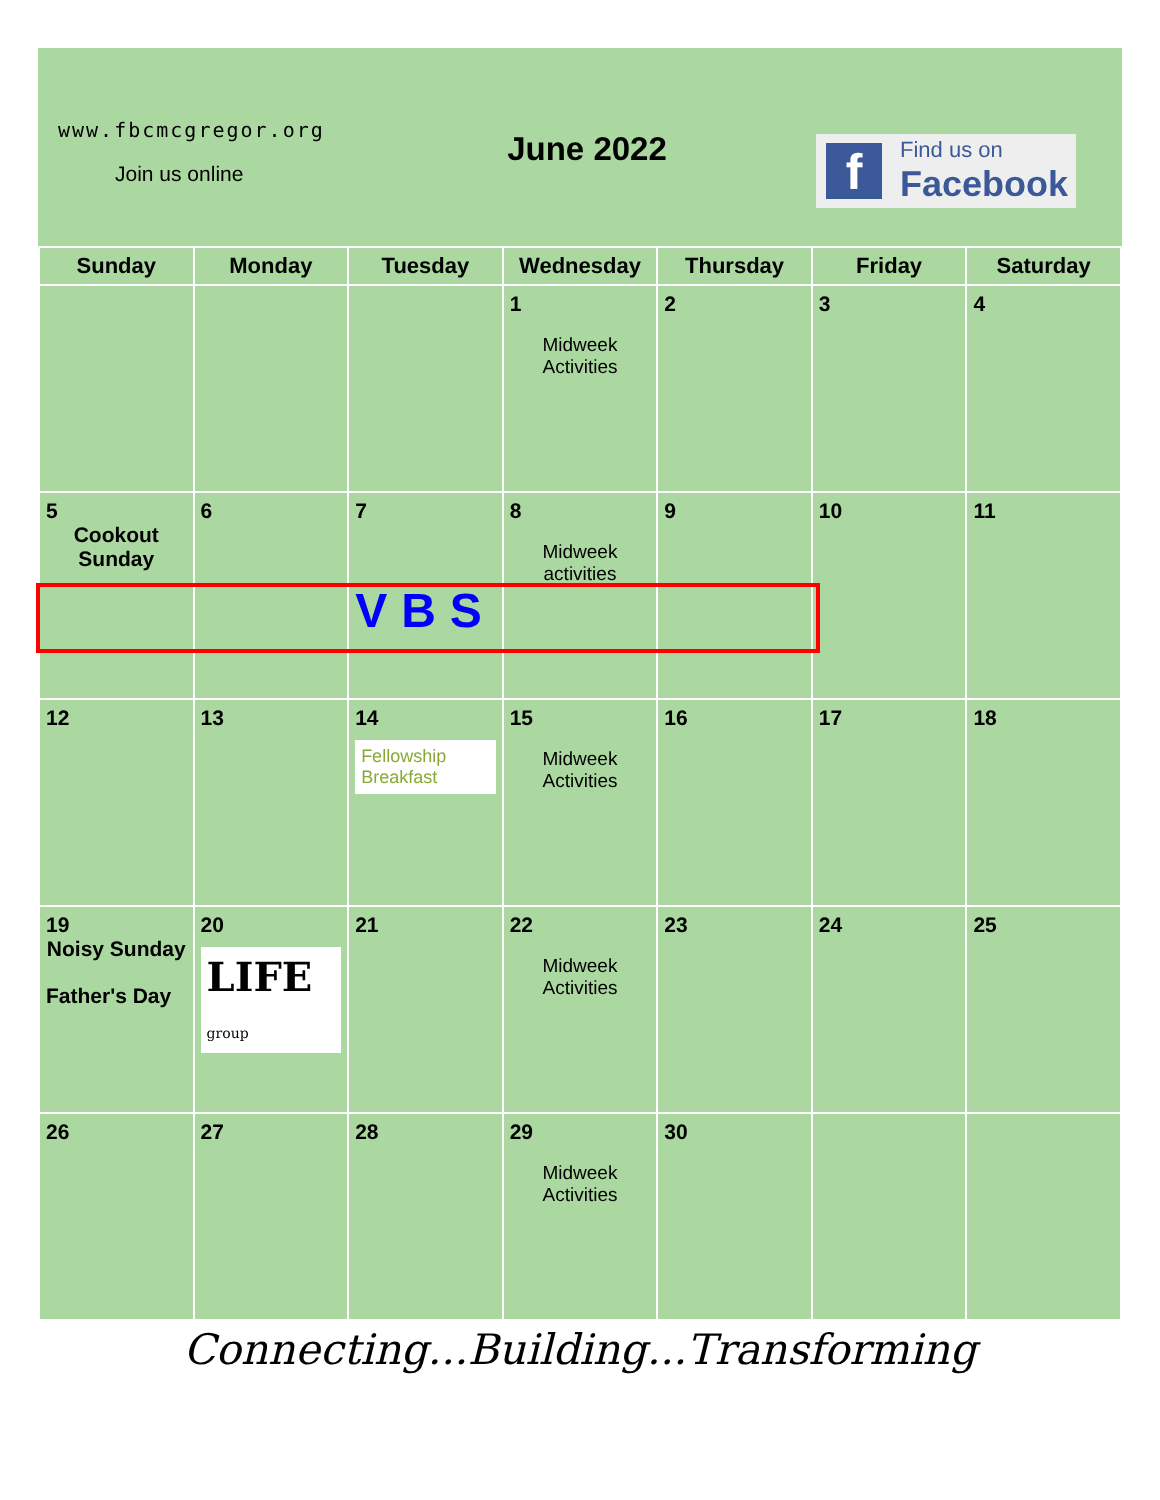www.fbcmcgregor.org
Join us online
June 2022
f
Find us on
Facebook
| Sunday | Monday | Tuesday | Wednesday | Thursday | Friday | Saturday |
| --- | --- | --- | --- | --- | --- | --- |
| | | | 1 Midweek Activities | 2 | 3 | 4 |
| 5 Cookout Sunday | 6 | 7 VBS | 8 Midweek activities | 9 | 10 | 11 |
| 12 | 13 | 14 Fellowship Breakfast | 15 Midweek Activities | 16 | 17 | 18 |
| 19 Noisy Sunday Father's Day | 20 LIFE group | 21 | 22 Midweek Activities | 23 | 24 | 25 |
| 26 | 27 | 28 | 29 Midweek Activities | 30 | | |
Connecting...Building...Transforming